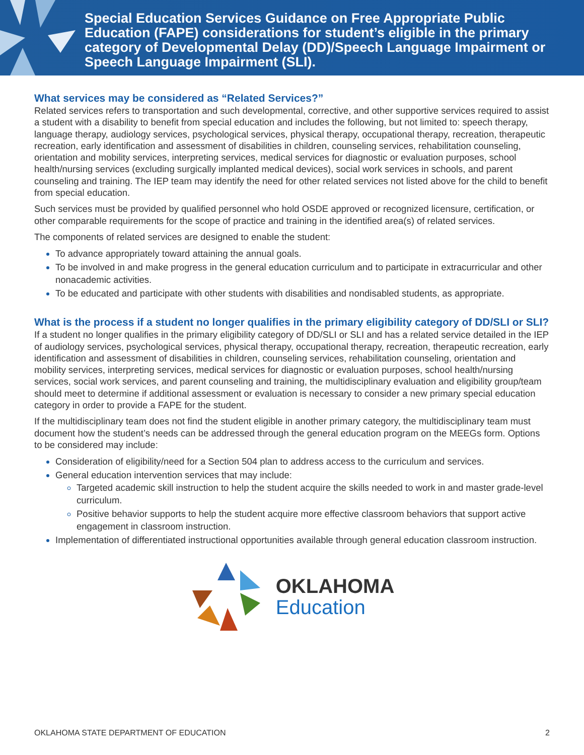Special Education Services Guidance on Free Appropriate Public Education (FAPE) considerations for student’s eligible in the primary category of Developmental Delay (DD)/Speech Language Impairment or Speech Language Impairment (SLI).
What services may be considered as “Related Services?”
Related services refers to transportation and such developmental, corrective, and other supportive services required to assist a student with a disability to benefit from special education and includes the following, but not limited to: speech therapy, language therapy, audiology services, psychological services, physical therapy, occupational therapy, recreation, therapeutic recreation, early identification and assessment of disabilities in children, counseling services, rehabilitation counseling, orientation and mobility services, interpreting services, medical services for diagnostic or evaluation purposes, school health/nursing services (excluding surgically implanted medical devices), social work services in schools, and parent counseling and training. The IEP team may identify the need for other related services not listed above for the child to benefit from special education.
Such services must be provided by qualified personnel who hold OSDE approved or recognized licensure, certification, or other comparable requirements for the scope of practice and training in the identified area(s) of related services.
The components of related services are designed to enable the student:
To advance appropriately toward attaining the annual goals.
To be involved in and make progress in the general education curriculum and to participate in extracurricular and other nonacademic activities.
To be educated and participate with other students with disabilities and nondisabled students, as appropriate.
What is the process if a student no longer qualifies in the primary eligibility category of DD/SLI or SLI?
If a student no longer qualifies in the primary eligibility category of DD/SLI or SLI and has a related service detailed in the IEP of audiology services, psychological services, physical therapy, occupational therapy, recreation, therapeutic recreation, early identification and assessment of disabilities in children, counseling services, rehabilitation counseling, orientation and mobility services, interpreting services, medical services for diagnostic or evaluation purposes, school health/nursing services, social work services, and parent counseling and training, the multidisciplinary evaluation and eligibility group/team should meet to determine if additional assessment or evaluation is necessary to consider a new primary special education category in order to provide a FAPE for the student.
If the multidisciplinary team does not find the student eligible in another primary category, the multidisciplinary team must document how the student’s needs can be addressed through the general education program on the MEEGs form. Options to be considered may include:
Consideration of eligibility/need for a Section 504 plan to address access to the curriculum and services.
General education intervention services that may include:
Targeted academic skill instruction to help the student acquire the skills needed to work in and master grade-level curriculum.
Positive behavior supports to help the student acquire more effective classroom behaviors that support active engagement in classroom instruction.
Implementation of differentiated instructional opportunities available through general education classroom instruction.
OKLAHOMA
Education
OKLAHOMA STATE DEPARTMENT OF EDUCATION 2